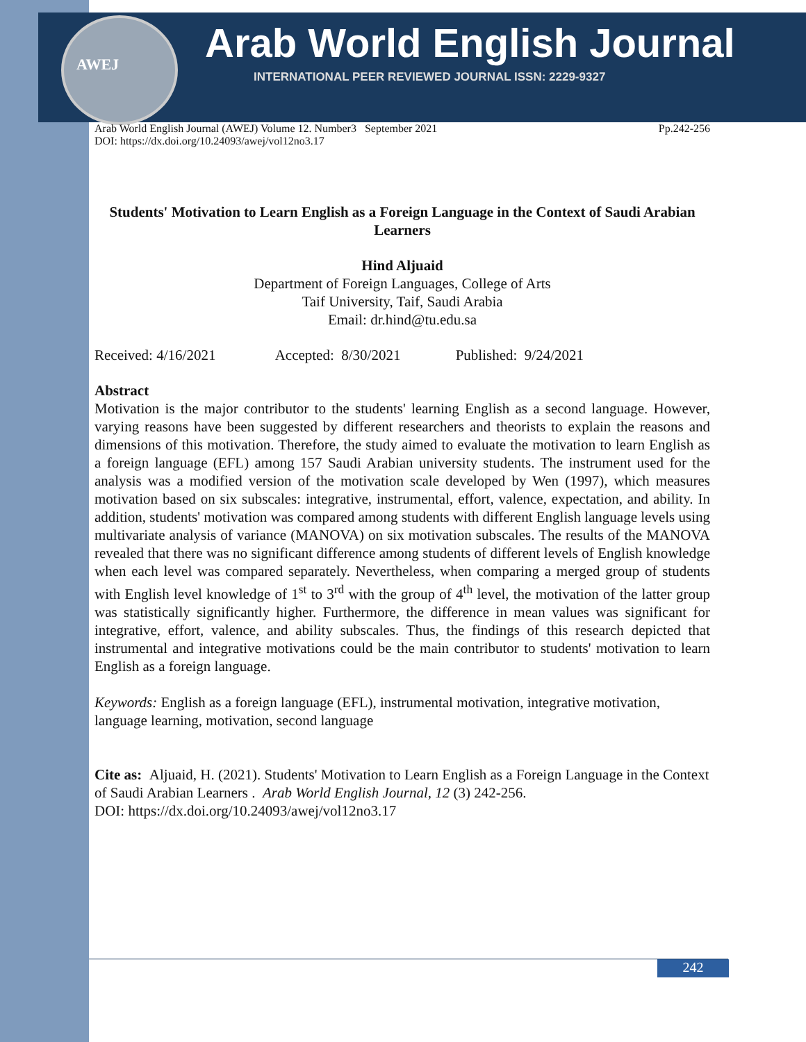AWEJ
Arab World English Journal
INTERNATIONAL PEER REVIEWED JOURNAL ISSN: 2229-9327
Arab World English Journal (AWEJ) Volume 12. Number3 September 2021 Pp.242-256
DOI: https://dx.doi.org/10.24093/awej/vol12no3.17
Students' Motivation to Learn English as a Foreign Language in the Context of Saudi Arabian Learners
Hind Aljuaid
Department of Foreign Languages, College of Arts
Taif University, Taif, Saudi Arabia
Email: dr.hind@tu.edu.sa
Received: 4/16/2021 Accepted: 8/30/2021 Published: 9/24/2021
Abstract
Motivation is the major contributor to the students' learning English as a second language. However, varying reasons have been suggested by different researchers and theorists to explain the reasons and dimensions of this motivation. Therefore, the study aimed to evaluate the motivation to learn English as a foreign language (EFL) among 157 Saudi Arabian university students. The instrument used for the analysis was a modified version of the motivation scale developed by Wen (1997), which measures motivation based on six subscales: integrative, instrumental, effort, valence, expectation, and ability. In addition, students' motivation was compared among students with different English language levels using multivariate analysis of variance (MANOVA) on six motivation subscales. The results of the MANOVA revealed that there was no significant difference among students of different levels of English knowledge when each level was compared separately. Nevertheless, when comparing a merged group of students with English level knowledge of 1<sup>st</sup> to 3<sup>rd</sup> with the group of 4<sup>th</sup> level, the motivation of the latter group was statistically significantly higher. Furthermore, the difference in mean values was significant for integrative, effort, valence, and ability subscales. Thus, the findings of this research depicted that instrumental and integrative motivations could be the main contributor to students' motivation to learn English as a foreign language.
Keywords: English as a foreign language (EFL), instrumental motivation, integrative motivation, language learning, motivation, second language
Cite as: Aljuaid, H. (2021). Students' Motivation to Learn English as a Foreign Language in the Context of Saudi Arabian Learners . Arab World English Journal, 12 (3) 242-256.
DOI: https://dx.doi.org/10.24093/awej/vol12no3.17
242